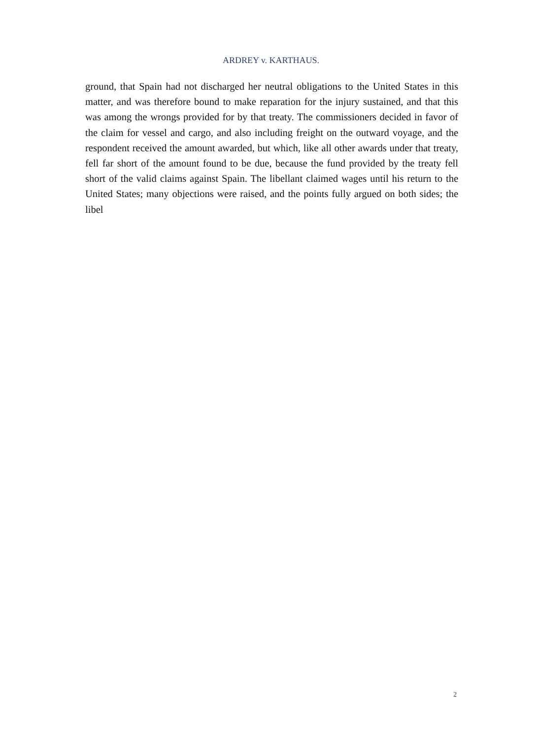ARDREY v. KARTHAUS.
ground, that Spain had not discharged her neutral obligations to the United States in this matter, and was therefore bound to make reparation for the injury sustained, and that this was among the wrongs provided for by that treaty. The commissioners decided in favor of the claim for vessel and cargo, and also including freight on the outward voyage, and the respondent received the amount awarded, but which, like all other awards under that treaty, fell far short of the amount found to be due, because the fund provided by the treaty fell short of the valid claims against Spain. The libellant claimed wages until his return to the United States; many objections were raised, and the points fully argued on both sides; the libel
2